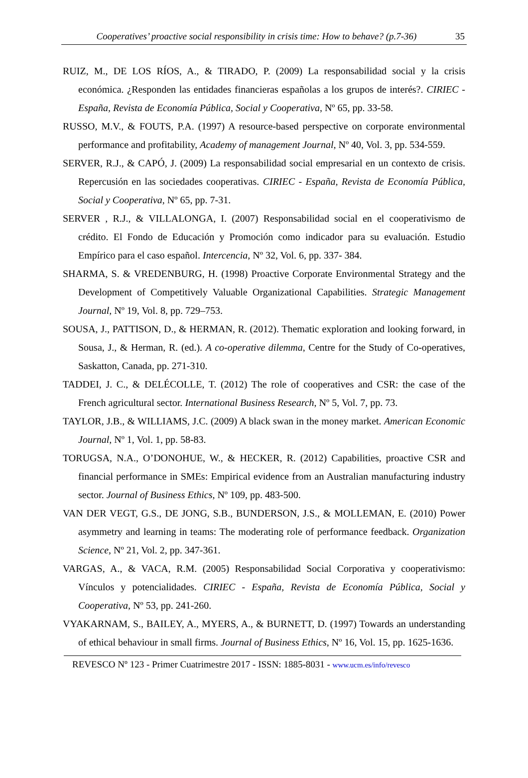Cooperatives’ proactive social responsibility in crisis time: How to behave? (p.7-36) 35
RUIZ, M., DE LOS RÍOS, A., & TIRADO, P. (2009) La responsabilidad social y la crisis económica. ¿Responden las entidades financieras españolas a los grupos de interés?. CIRIEC - España, Revista de Economía Pública, Social y Cooperativa, Nº 65, pp. 33-58.
RUSSO, M.V., & FOUTS, P.A. (1997) A resource-based perspective on corporate environmental performance and profitability, Academy of management Journal, Nº 40, Vol. 3, pp. 534-559.
SERVER, R.J., & CAPÓ, J. (2009) La responsabilidad social empresarial en un contexto de crisis. Repercusión en las sociedades cooperativas. CIRIEC - España, Revista de Economía Pública, Social y Cooperativa, Nº 65, pp. 7-31.
SERVER , R.J., & VILLALONGA, I. (2007) Responsabilidad social en el cooperativismo de crédito. El Fondo de Educación y Promoción como indicador para su evaluación. Estudio Empírico para el caso español. Intercencia, Nº 32, Vol. 6, pp. 337- 384.
SHARMA, S. & VREDENBURG, H. (1998) Proactive Corporate Environmental Strategy and the Development of Competitively Valuable Organizational Capabilities. Strategic Management Journal, Nº 19, Vol. 8, pp. 729–753.
SOUSA, J., PATTISON, D., & HERMAN, R. (2012). Thematic exploration and looking forward, in Sousa, J., & Herman, R. (ed.). A co-operative dilemma, Centre for the Study of Co-operatives, Saskatton, Canada, pp. 271-310.
TADDEI, J. C., & DELÉCOLLE, T. (2012) The role of cooperatives and CSR: the case of the French agricultural sector. International Business Research, Nº 5, Vol. 7, pp. 73.
TAYLOR, J.B., & WILLIAMS, J.C. (2009) A black swan in the money market. American Economic Journal, Nº 1, Vol. 1, pp. 58-83.
TORUGSA, N.A., O’DONOHUE, W., & HECKER, R. (2012) Capabilities, proactive CSR and financial performance in SMEs: Empirical evidence from an Australian manufacturing industry sector. Journal of Business Ethics, Nº 109, pp. 483-500.
VAN DER VEGT, G.S., DE JONG, S.B., BUNDERSON, J.S., & MOLLEMAN, E. (2010) Power asymmetry and learning in teams: The moderating role of performance feedback. Organization Science, Nº 21, Vol. 2, pp. 347-361.
VARGAS, A., & VACA, R.M. (2005) Responsabilidad Social Corporativa y cooperativismo: Vínculos y potencialidades. CIRIEC - España, Revista de Economía Pública, Social y Cooperativa, Nº 53, pp. 241-260.
VYAKARNAM, S., BAILEY, A., MYERS, A., & BURNETT, D. (1997) Towards an understanding of ethical behaviour in small firms. Journal of Business Ethics, Nº 16, Vol. 15, pp. 1625-1636.
REVESCO Nº 123 - Primer Cuatrimestre 2017 - ISSN: 1885-8031 - www.ucm.es/info/revesco